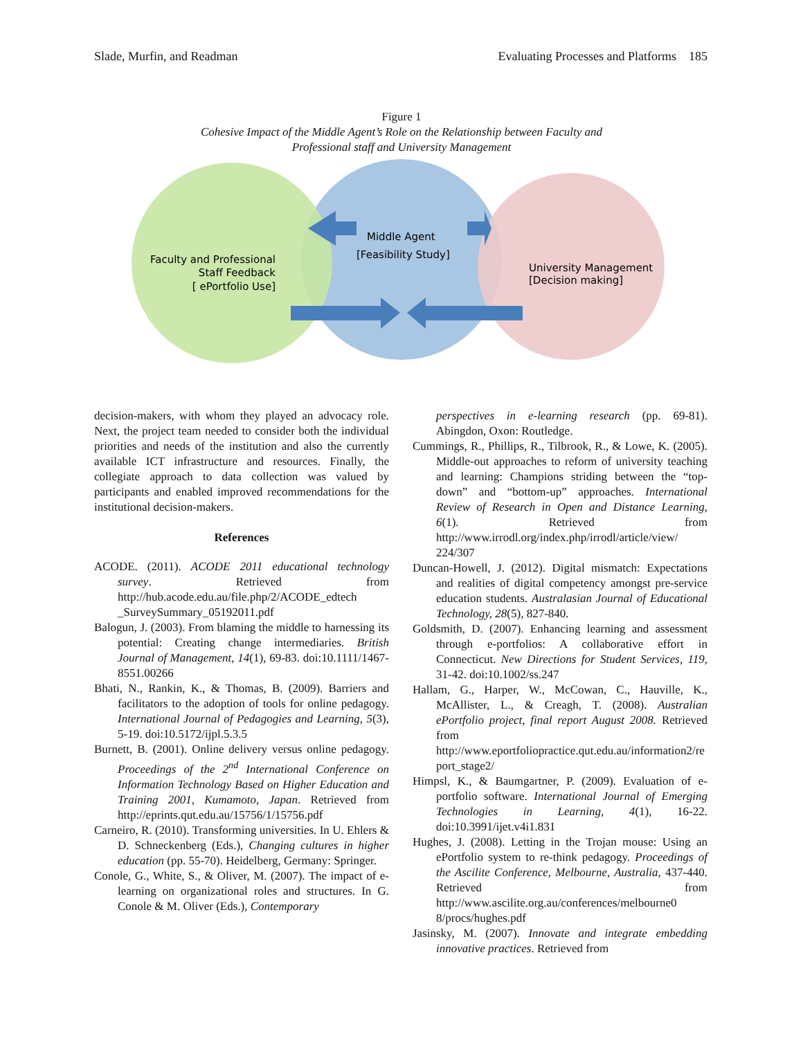Slade, Murfin, and Readman Evaluating Processes and Platforms 185
Figure 1
Cohesive Impact of the Middle Agent’s Role on the Relationship between Faculty and
Professional staff and University Management
Middle Agent
[Feasibility Study]
Faculty and Professional
Staff Feedback
[ ePortfolio Use]
University Management
[Decision making]
decision-makers, with whom they played an advocacy role. Next, the project team needed to consider both the individual priorities and needs of the institution and also the currently available ICT infrastructure and resources. Finally, the collegiate approach to data collection was valued by participants and enabled improved recommendations for the institutional decision-makers.
References
ACODE. (2011). ACODE 2011 educational technology survey. Retrieved from http://hub.acode.edu.au/file.php/2/ACODE_edtech _SurveySummary_05192011.pdf
Balogun, J. (2003). From blaming the middle to harnessing its potential: Creating change intermediaries. British Journal of Management, 14(1), 69-83. doi:10.1111/1467-8551.00266
Bhati, N., Rankin, K., & Thomas, B. (2009). Barriers and facilitators to the adoption of tools for online pedagogy. International Journal of Pedagogies and Learning, 5(3), 5-19. doi:10.5172/ijpl.5.3.5
Burnett, B. (2001). Online delivery versus online pedagogy. Proceedings of the 2<sup>nd</sup> International Conference on Information Technology Based on Higher Education and Training 2001, Kumamoto, Japan. Retrieved from http://eprints.qut.edu.au/15756/1/15756.pdf
Carneiro, R. (2010). Transforming universities. In U. Ehlers & D. Schneckenberg (Eds.), Changing cultures in higher education (pp. 55-70). Heidelberg, Germany: Springer.
Conole, G., White, S., & Oliver, M. (2007). The impact of e-learning on organizational roles and structures. In G. Conole & M. Oliver (Eds.), Contemporary
perspectives in e-learning research (pp. 69-81). Abingdon, Oxon: Routledge.
Cummings, R., Phillips, R., Tilbrook, R., & Lowe, K. (2005). Middle-out approaches to reform of university teaching and learning: Champions striding between the “top-down” and “bottom-up” approaches. International Review of Research in Open and Distance Learning, 6(1). Retrieved from http://www.irrodl.org/index.php/irrodl/article/view/ 224/307
Duncan-Howell, J. (2012). Digital mismatch: Expectations and realities of digital competency amongst pre-service education students. Australasian Journal of Educational Technology, 28(5), 827-840.
Goldsmith, D. (2007). Enhancing learning and assessment through e-portfolios: A collaborative effort in Connecticut. New Directions for Student Services, 119, 31-42. doi:10.1002/ss.247
Hallam, G., Harper, W., McCowan, C., Hauville, K., McAllister, L., & Creagh, T. (2008). Australian ePortfolio project, final report August 2008. Retrieved from http://www.eportfoliopractice.qut.edu.au/information2/re port_stage2/
Himpsl, K., & Baumgartner, P. (2009). Evaluation of e-portfolio software. International Journal of Emerging Technologies in Learning, 4(1), 16-22. doi:10.3991/ijet.v4i1.831
Hughes, J. (2008). Letting in the Trojan mouse: Using an ePortfolio system to re-think pedagogy. Proceedings of the Ascilite Conference, Melbourne, Australia, 437-440. Retrieved from http://www.ascilite.org.au/conferences/melbourne0 8/procs/hughes.pdf
Jasinsky, M. (2007). Innovate and integrate embedding innovative practices. Retrieved from